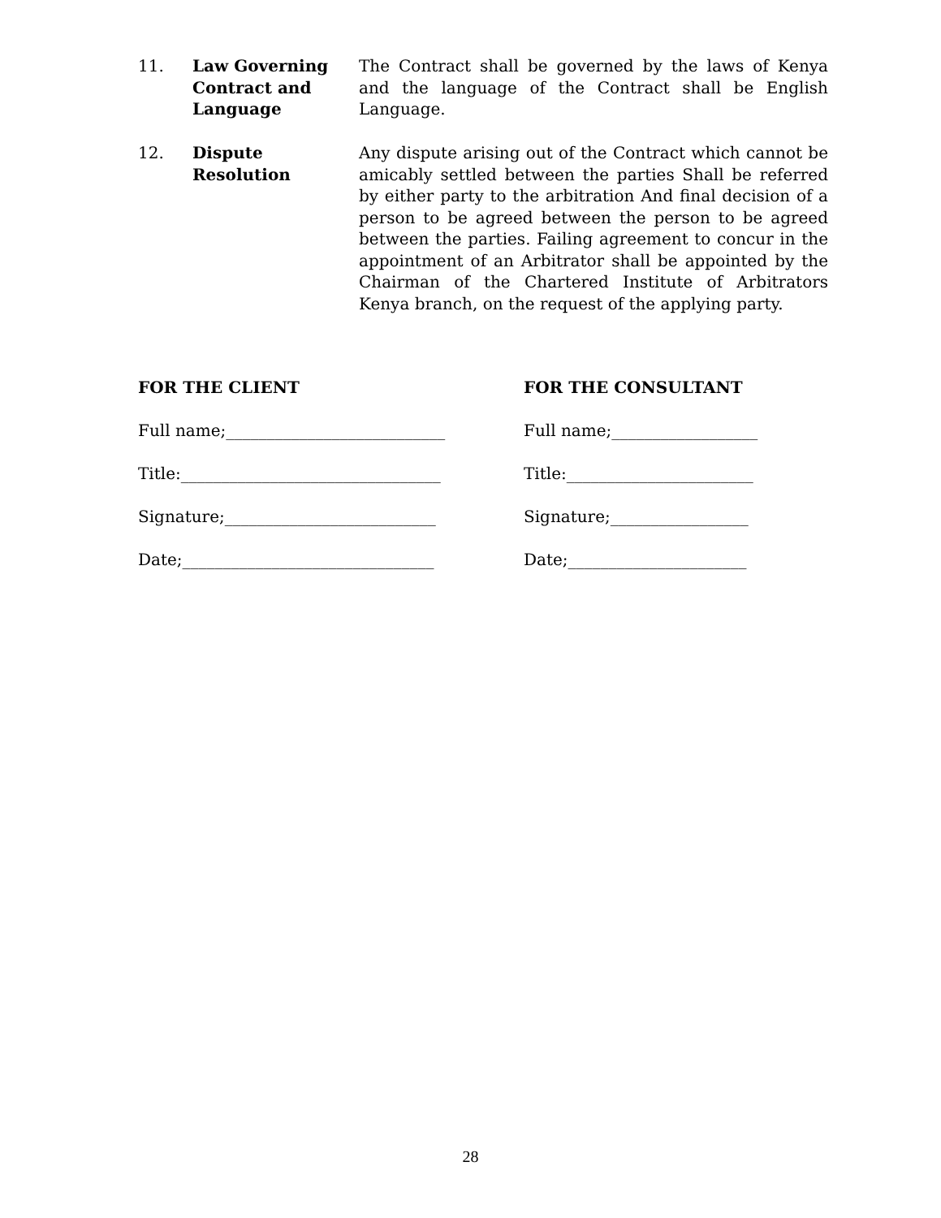11. Law Governing Contract and Language
The Contract shall be governed by the laws of Kenya and the language of the Contract shall be English Language.
12. Dispute
Resolution
Any dispute arising out of the Contract which cannot be amicably settled between the parties Shall be referred by either party to the arbitration And final decision of a person to be agreed between the person to be agreed between the parties. Failing agreement to concur in the appointment of an Arbitrator shall be appointed by the Chairman of the Chartered Institute of Arbitrators Kenya branch, on the request of the applying party.
FOR THE CLIENT FOR THE CONSULTANT
Full name;___________________________ Full name;__________________
Title:________________________________ Title:_______________________
Signature;__________________________ Signature;_________________
Date;_______________________________ Date;______________________
28